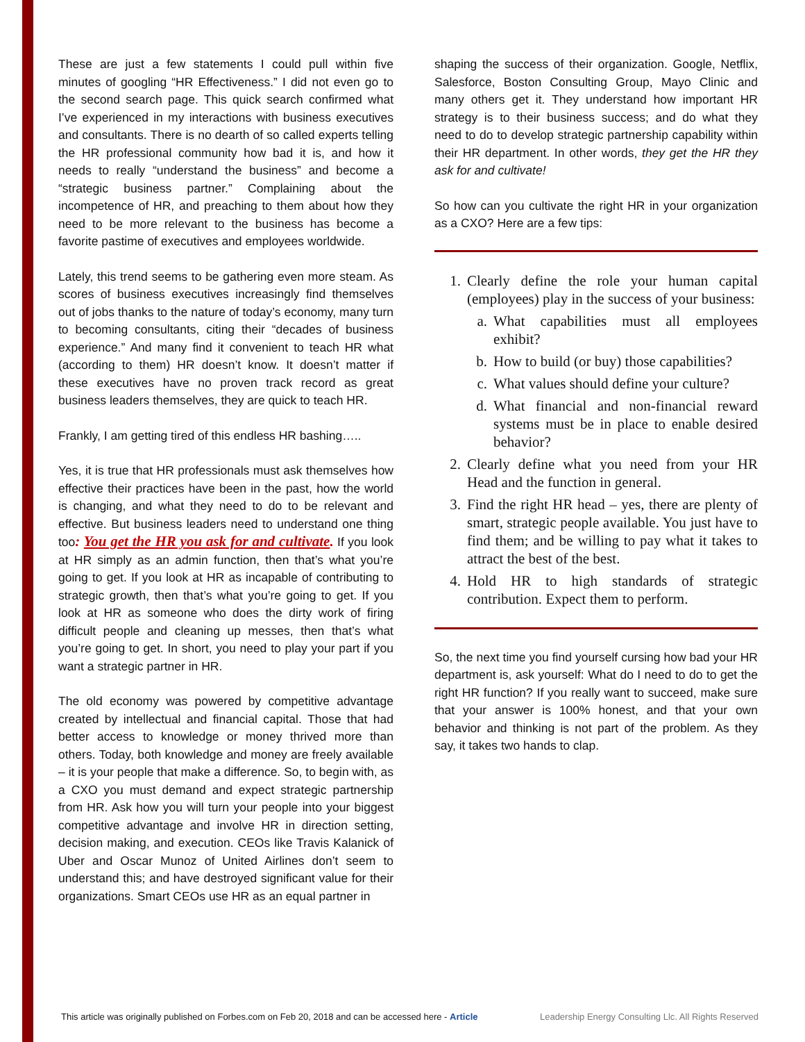These are just a few statements I could pull within five minutes of googling “HR Effectiveness.” I did not even go to the second search page. This quick search confirmed what I’ve experienced in my interactions with business executives and consultants. There is no dearth of so called experts telling the HR professional community how bad it is, and how it needs to really “understand the business” and become a “strategic business partner.” Complaining about the incompetence of HR, and preaching to them about how they need to be more relevant to the business has become a favorite pastime of executives and employees worldwide.
Lately, this trend seems to be gathering even more steam. As scores of business executives increasingly find themselves out of jobs thanks to the nature of today’s economy, many turn to becoming consultants, citing their “decades of business experience.” And many find it convenient to teach HR what (according to them) HR doesn’t know. It doesn’t matter if these executives have no proven track record as great business leaders themselves, they are quick to teach HR.
Frankly, I am getting tired of this endless HR bashing…..
Yes, it is true that HR professionals must ask themselves how effective their practices have been in the past, how the world is changing, and what they need to do to be relevant and effective. But business leaders need to understand one thing too: You get the HR you ask for and cultivate. If you look at HR simply as an admin function, then that’s what you’re going to get. If you look at HR as incapable of contributing to strategic growth, then that’s what you’re going to get. If you look at HR as someone who does the dirty work of firing difficult people and cleaning up messes, then that’s what you’re going to get. In short, you need to play your part if you want a strategic partner in HR.
The old economy was powered by competitive advantage created by intellectual and financial capital. Those that had better access to knowledge or money thrived more than others. Today, both knowledge and money are freely available – it is your people that make a difference. So, to begin with, as a CXO you must demand and expect strategic partnership from HR. Ask how you will turn your people into your biggest competitive advantage and involve HR in direction setting, decision making, and execution. CEOs like Travis Kalanick of Uber and Oscar Munoz of United Airlines don’t seem to understand this; and have destroyed significant value for their organizations. Smart CEOs use HR as an equal partner in
shaping the success of their organization. Google, Netflix, Salesforce, Boston Consulting Group, Mayo Clinic and many others get it. They understand how important HR strategy is to their business success; and do what they need to do to develop strategic partnership capability within their HR department. In other words, they get the HR they ask for and cultivate!
So how can you cultivate the right HR in your organization as a CXO? Here are a few tips:
1. Clearly define the role your human capital (employees) play in the success of your business:
a. What capabilities must all employees exhibit?
b. How to build (or buy) those capabilities?
c. What values should define your culture?
d. What financial and non-financial reward systems must be in place to enable desired behavior?
2. Clearly define what you need from your HR Head and the function in general.
3. Find the right HR head – yes, there are plenty of smart, strategic people available. You just have to find them; and be willing to pay what it takes to attract the best of the best.
4. Hold HR to high standards of strategic contribution. Expect them to perform.
So, the next time you find yourself cursing how bad your HR department is, ask yourself: What do I need to do to get the right HR function? If you really want to succeed, make sure that your answer is 100% honest, and that your own behavior and thinking is not part of the problem. As they say, it takes two hands to clap.
This article was originally published on Forbes.com on Feb 20, 2018 and can be accessed here - Article Leadership Energy Consulting Llc. All Rights Reserved